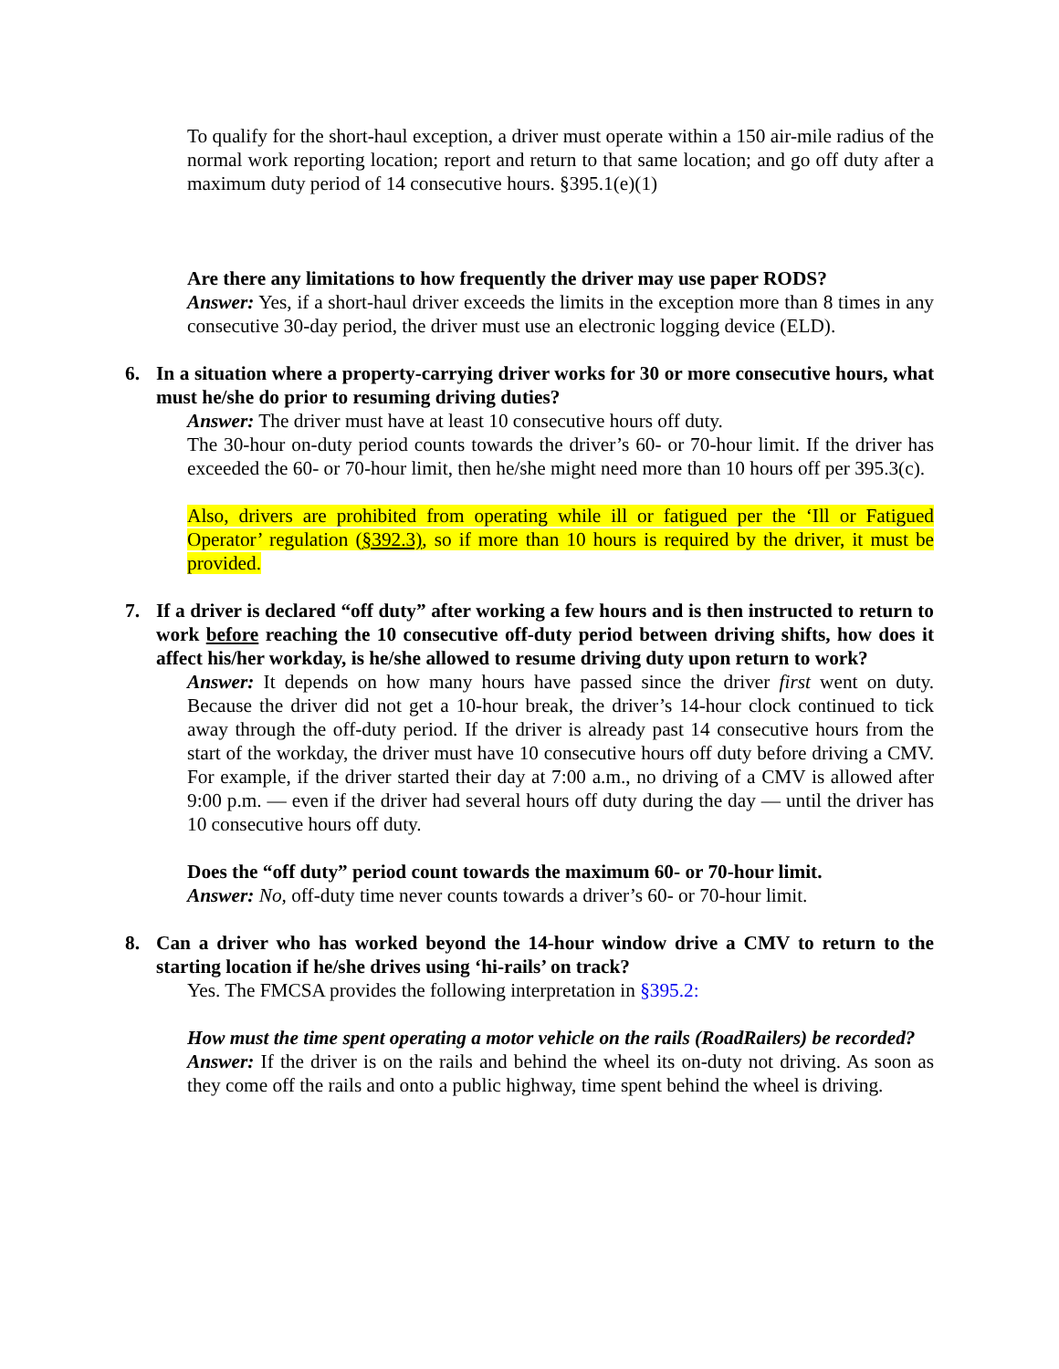To qualify for the short-haul exception, a driver must operate within a 150 air-mile radius of the normal work reporting location; report and return to that same location; and go off duty after a maximum duty period of 14 consecutive hours. §395.1(e)(1)
Are there any limitations to how frequently the driver may use paper RODS?
Answer: Yes, if a short-haul driver exceeds the limits in the exception more than 8 times in any consecutive 30-day period, the driver must use an electronic logging device (ELD).
6. In a situation where a property-carrying driver works for 30 or more consecutive hours, what must he/she do prior to resuming driving duties?
Answer: The driver must have at least 10 consecutive hours off duty.
The 30-hour on-duty period counts towards the driver’s 60- or 70-hour limit. If the driver has exceeded the 60- or 70-hour limit, then he/she might need more than 10 hours off per 395.3(c).
Also, drivers are prohibited from operating while ill or fatigued per the ‘Ill or Fatigued Operator’ regulation (§392.3), so if more than 10 hours is required by the driver, it must be provided.
7. If a driver is declared “off duty” after working a few hours and is then instructed to return to work before reaching the 10 consecutive off-duty period between driving shifts, how does it affect his/her workday, is he/she allowed to resume driving duty upon return to work?
Answer: It depends on how many hours have passed since the driver first went on duty. Because the driver did not get a 10-hour break, the driver’s 14-hour clock continued to tick away through the off-duty period. If the driver is already past 14 consecutive hours from the start of the workday, the driver must have 10 consecutive hours off duty before driving a CMV. For example, if the driver started their day at 7:00 a.m., no driving of a CMV is allowed after 9:00 p.m. — even if the driver had several hours off duty during the day — until the driver has 10 consecutive hours off duty.
Does the “off duty” period count towards the maximum 60- or 70-hour limit.
Answer: No, off-duty time never counts towards a driver’s 60- or 70-hour limit.
8. Can a driver who has worked beyond the 14-hour window drive a CMV to return to the starting location if he/she drives using ‘hi-rails’ on track?
Yes. The FMCSA provides the following interpretation in §395.2:
How must the time spent operating a motor vehicle on the rails (RoadRailers) be recorded?
Answer: If the driver is on the rails and behind the wheel its on-duty not driving. As soon as they come off the rails and onto a public highway, time spent behind the wheel is driving.